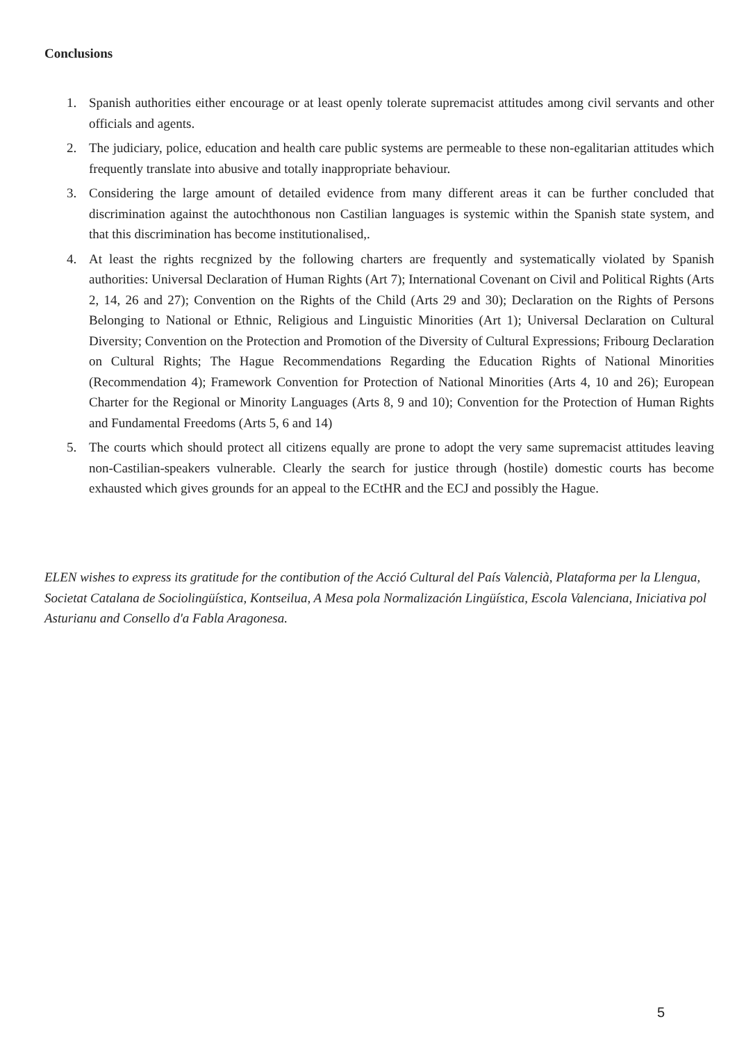Conclusions
1. Spanish authorities either encourage or at least openly tolerate supremacist attitudes among civil servants and other officials and agents.
2. The judiciary, police, education and health care public systems are permeable to these non-egalitarian attitudes which frequently translate into abusive and totally inappropriate behaviour.
3. Considering the large amount of detailed evidence from many different areas it can be further concluded that discrimination against the autochthonous non Castilian languages is systemic within the Spanish state system, and that this discrimination has become institutionalised,.
4. At least the rights recgnized by the following charters are frequently and systematically violated by Spanish authorities: Universal Declaration of Human Rights (Art 7); International Covenant on Civil and Political Rights (Arts 2, 14, 26 and 27); Convention on the Rights of the Child (Arts 29 and 30); Declaration on the Rights of Persons Belonging to National or Ethnic, Religious and Linguistic Minorities (Art 1); Universal Declaration on Cultural Diversity; Convention on the Protection and Promotion of the Diversity of Cultural Expressions; Fribourg Declaration on Cultural Rights; The Hague Recommendations Regarding the Education Rights of National Minorities (Recommendation 4); Framework Convention for Protection of National Minorities (Arts 4, 10 and 26); European Charter for the Regional or Minority Languages (Arts 8, 9 and 10); Convention for the Protection of Human Rights and Fundamental Freedoms (Arts 5, 6 and 14)
5. The courts which should protect all citizens equally are prone to adopt the very same supremacist attitudes leaving non-Castilian-speakers vulnerable. Clearly the search for justice through (hostile) domestic courts has become exhausted which gives grounds for an appeal to the ECtHR and the ECJ and possibly the Hague.
ELEN wishes to express its gratitude for the contibution of the Acció Cultural del País Valencià, Plataforma per la Llengua, Societat Catalana de Sociolingüística, Kontseilua, A Mesa pola Normalización Lingüística, Escola Valenciana, Iniciativa pol Asturianu and Consello d'a Fabla Aragonesa.
5